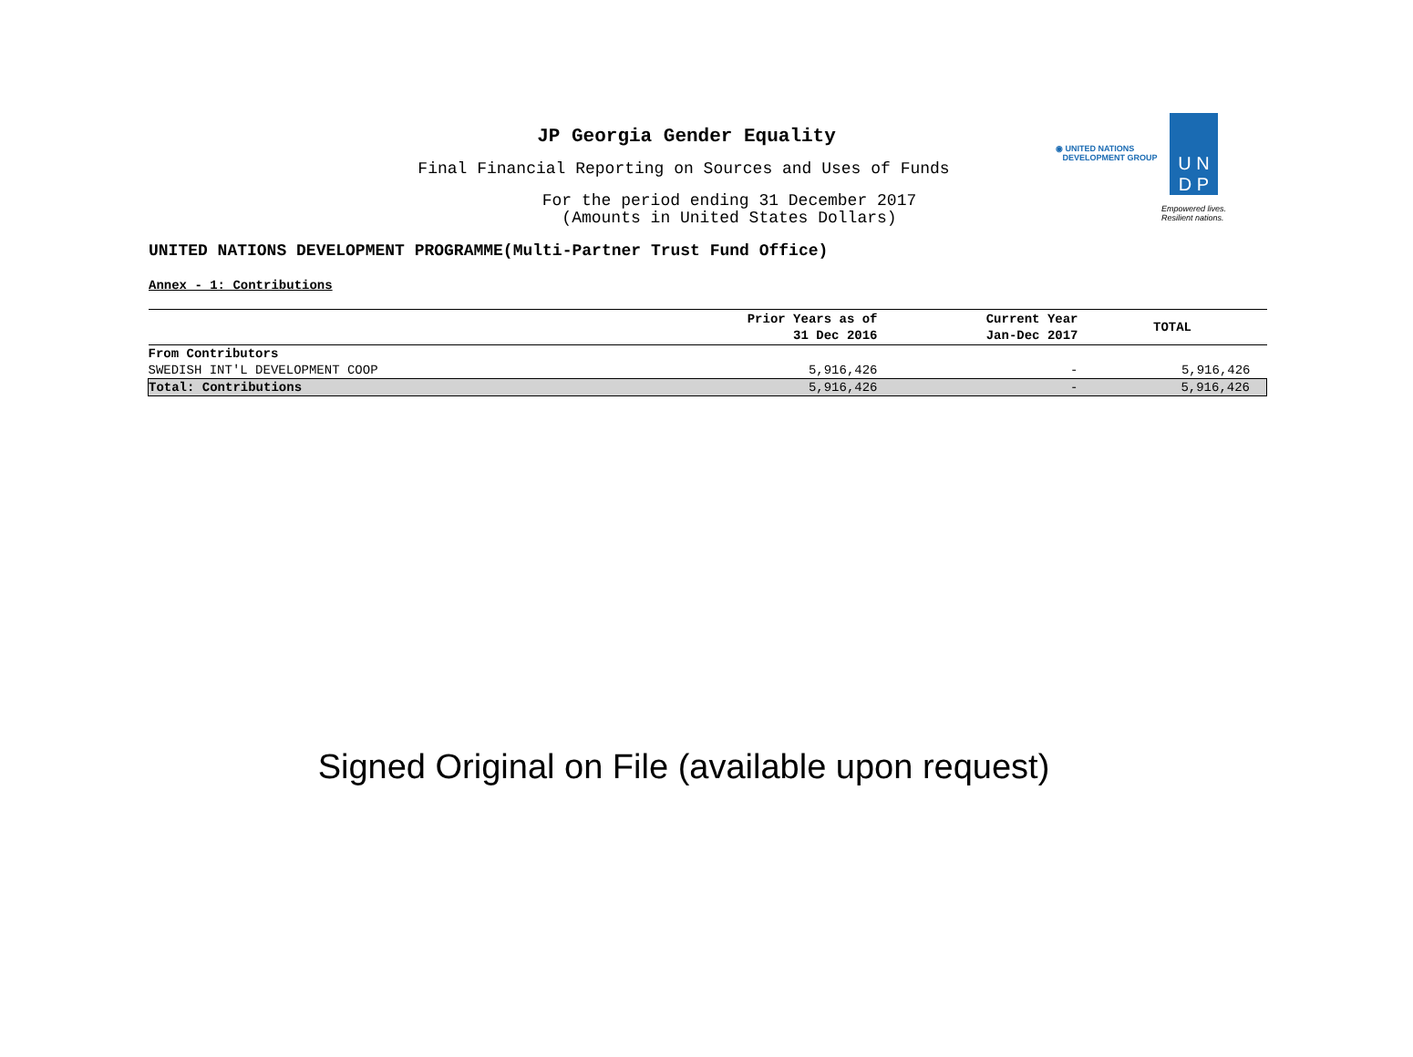◉ UNITED NATIONS
DEVELOPMENT GROUP
U N
D P
Empowered lives.
Resilient nations.
JP Georgia Gender Equality
Final Financial Reporting on Sources and Uses of Funds
For the period ending 31 December 2017
(Amounts in United States Dollars)
UNITED NATIONS DEVELOPMENT PROGRAMME(Multi-Partner Trust Fund Office)
Annex - 1: Contributions
| | Prior Years as of 31 Dec 2016 | Current Year Jan-Dec 2017 | TOTAL |
| --- | --- | --- | --- |
| From Contributors | | | |
| SWEDISH INT'L DEVELOPMENT COOP | 5,916,426 | - | 5,916,426 |
| Total: Contributions | 5,916,426 | - | 5,916,426 |
Signed Original on File (available upon request)